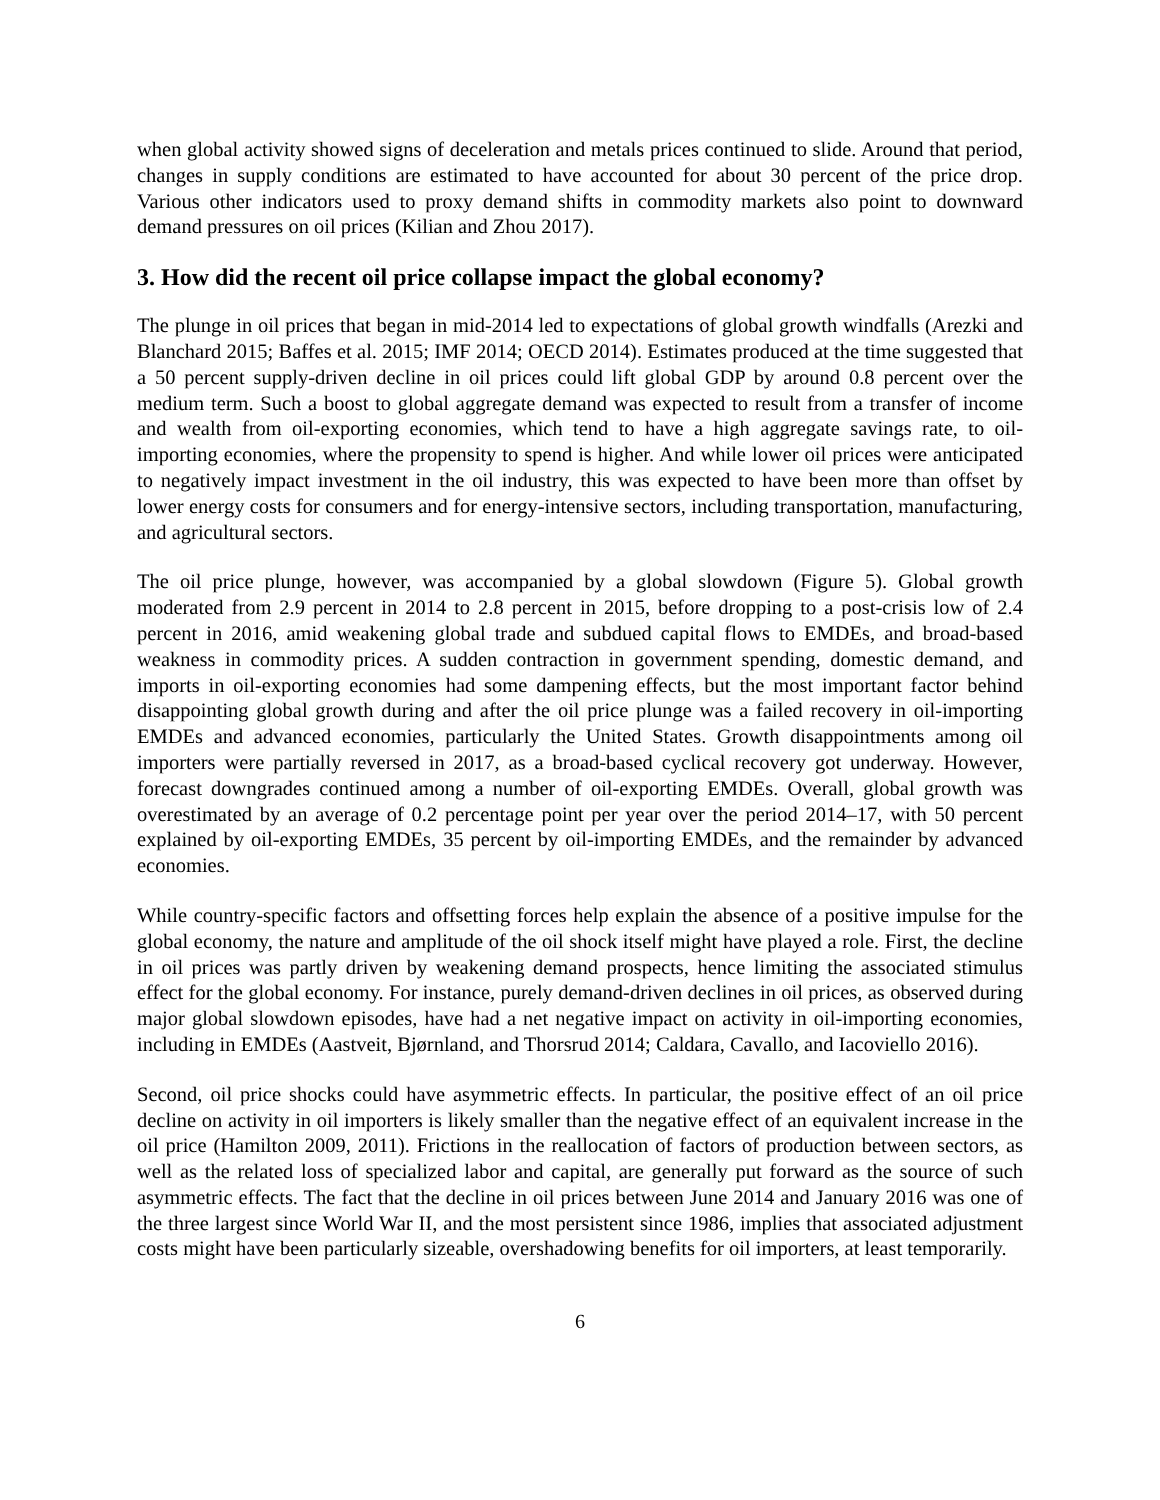when global activity showed signs of deceleration and metals prices continued to slide. Around that period, changes in supply conditions are estimated to have accounted for about 30 percent of the price drop. Various other indicators used to proxy demand shifts in commodity markets also point to downward demand pressures on oil prices (Kilian and Zhou 2017).
3. How did the recent oil price collapse impact the global economy?
The plunge in oil prices that began in mid-2014 led to expectations of global growth windfalls (Arezki and Blanchard 2015; Baffes et al. 2015; IMF 2014; OECD 2014). Estimates produced at the time suggested that a 50 percent supply-driven decline in oil prices could lift global GDP by around 0.8 percent over the medium term. Such a boost to global aggregate demand was expected to result from a transfer of income and wealth from oil-exporting economies, which tend to have a high aggregate savings rate, to oil-importing economies, where the propensity to spend is higher. And while lower oil prices were anticipated to negatively impact investment in the oil industry, this was expected to have been more than offset by lower energy costs for consumers and for energy-intensive sectors, including transportation, manufacturing, and agricultural sectors.
The oil price plunge, however, was accompanied by a global slowdown (Figure 5). Global growth moderated from 2.9 percent in 2014 to 2.8 percent in 2015, before dropping to a post-crisis low of 2.4 percent in 2016, amid weakening global trade and subdued capital flows to EMDEs, and broad-based weakness in commodity prices. A sudden contraction in government spending, domestic demand, and imports in oil-exporting economies had some dampening effects, but the most important factor behind disappointing global growth during and after the oil price plunge was a failed recovery in oil-importing EMDEs and advanced economies, particularly the United States. Growth disappointments among oil importers were partially reversed in 2017, as a broad-based cyclical recovery got underway. However, forecast downgrades continued among a number of oil-exporting EMDEs. Overall, global growth was overestimated by an average of 0.2 percentage point per year over the period 2014–17, with 50 percent explained by oil-exporting EMDEs, 35 percent by oil-importing EMDEs, and the remainder by advanced economies.
While country-specific factors and offsetting forces help explain the absence of a positive impulse for the global economy, the nature and amplitude of the oil shock itself might have played a role. First, the decline in oil prices was partly driven by weakening demand prospects, hence limiting the associated stimulus effect for the global economy. For instance, purely demand-driven declines in oil prices, as observed during major global slowdown episodes, have had a net negative impact on activity in oil-importing economies, including in EMDEs (Aastveit, Bjørnland, and Thorsrud 2014; Caldara, Cavallo, and Iacoviello 2016).
Second, oil price shocks could have asymmetric effects. In particular, the positive effect of an oil price decline on activity in oil importers is likely smaller than the negative effect of an equivalent increase in the oil price (Hamilton 2009, 2011). Frictions in the reallocation of factors of production between sectors, as well as the related loss of specialized labor and capital, are generally put forward as the source of such asymmetric effects. The fact that the decline in oil prices between June 2014 and January 2016 was one of the three largest since World War II, and the most persistent since 1986, implies that associated adjustment costs might have been particularly sizeable, overshadowing benefits for oil importers, at least temporarily.
6